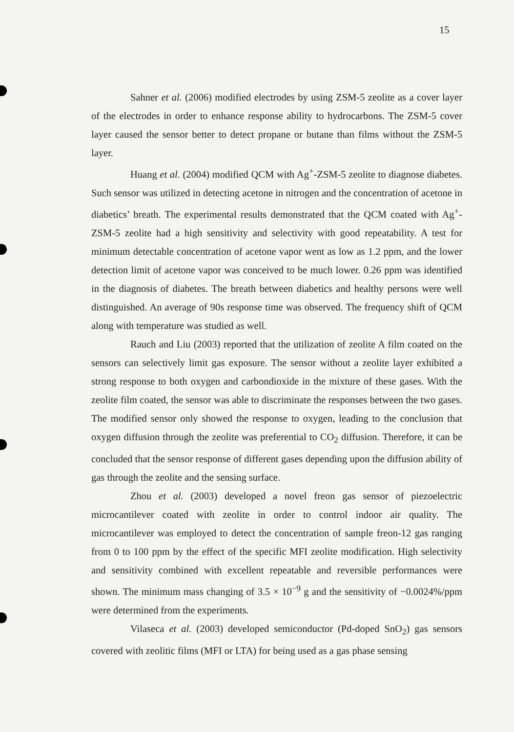15
Sahner et al. (2006) modified electrodes by using ZSM-5 zeolite as a cover layer of the electrodes in order to enhance response ability to hydrocarbons. The ZSM-5 cover layer caused the sensor better to detect propane or butane than films without the ZSM-5 layer.
Huang et al. (2004) modified QCM with Ag<sup>+</sup>-ZSM-5 zeolite to diagnose diabetes. Such sensor was utilized in detecting acetone in nitrogen and the concentration of acetone in diabetics’ breath. The experimental results demonstrated that the QCM coated with Ag<sup>+</sup>-ZSM-5 zeolite had a high sensitivity and selectivity with good repeatability. A test for minimum detectable concentration of acetone vapor went as low as 1.2 ppm, and the lower detection limit of acetone vapor was conceived to be much lower. 0.26 ppm was identified in the diagnosis of diabetes. The breath between diabetics and healthy persons were well distinguished. An average of 90s response time was observed. The frequency shift of QCM along with temperature was studied as well.
Rauch and Liu (2003) reported that the utilization of zeolite A film coated on the sensors can selectively limit gas exposure. The sensor without a zeolite layer exhibited a strong response to both oxygen and carbondioxide in the mixture of these gases. With the zeolite film coated, the sensor was able to discriminate the responses between the two gases. The modified sensor only showed the response to oxygen, leading to the conclusion that oxygen diffusion through the zeolite was preferential to CO<sub>2</sub> diffusion. Therefore, it can be concluded that the sensor response of different gases depending upon the diffusion ability of gas through the zeolite and the sensing surface.
Zhou et al. (2003) developed a novel freon gas sensor of piezoelectric microcantilever coated with zeolite in order to control indoor air quality. The microcantilever was employed to detect the concentration of sample freon-12 gas ranging from 0 to 100 ppm by the effect of the specific MFI zeolite modification. High selectivity and sensitivity combined with excellent repeatable and reversible performances were shown. The minimum mass changing of 3.5 × 10<sup>−9</sup> g and the sensitivity of −0.0024%/ppm were determined from the experiments.
Vilaseca et al. (2003) developed semiconductor (Pd-doped SnO<sub>2</sub>) gas sensors covered with zeolitic films (MFI or LTA) for being used as a gas phase sensing